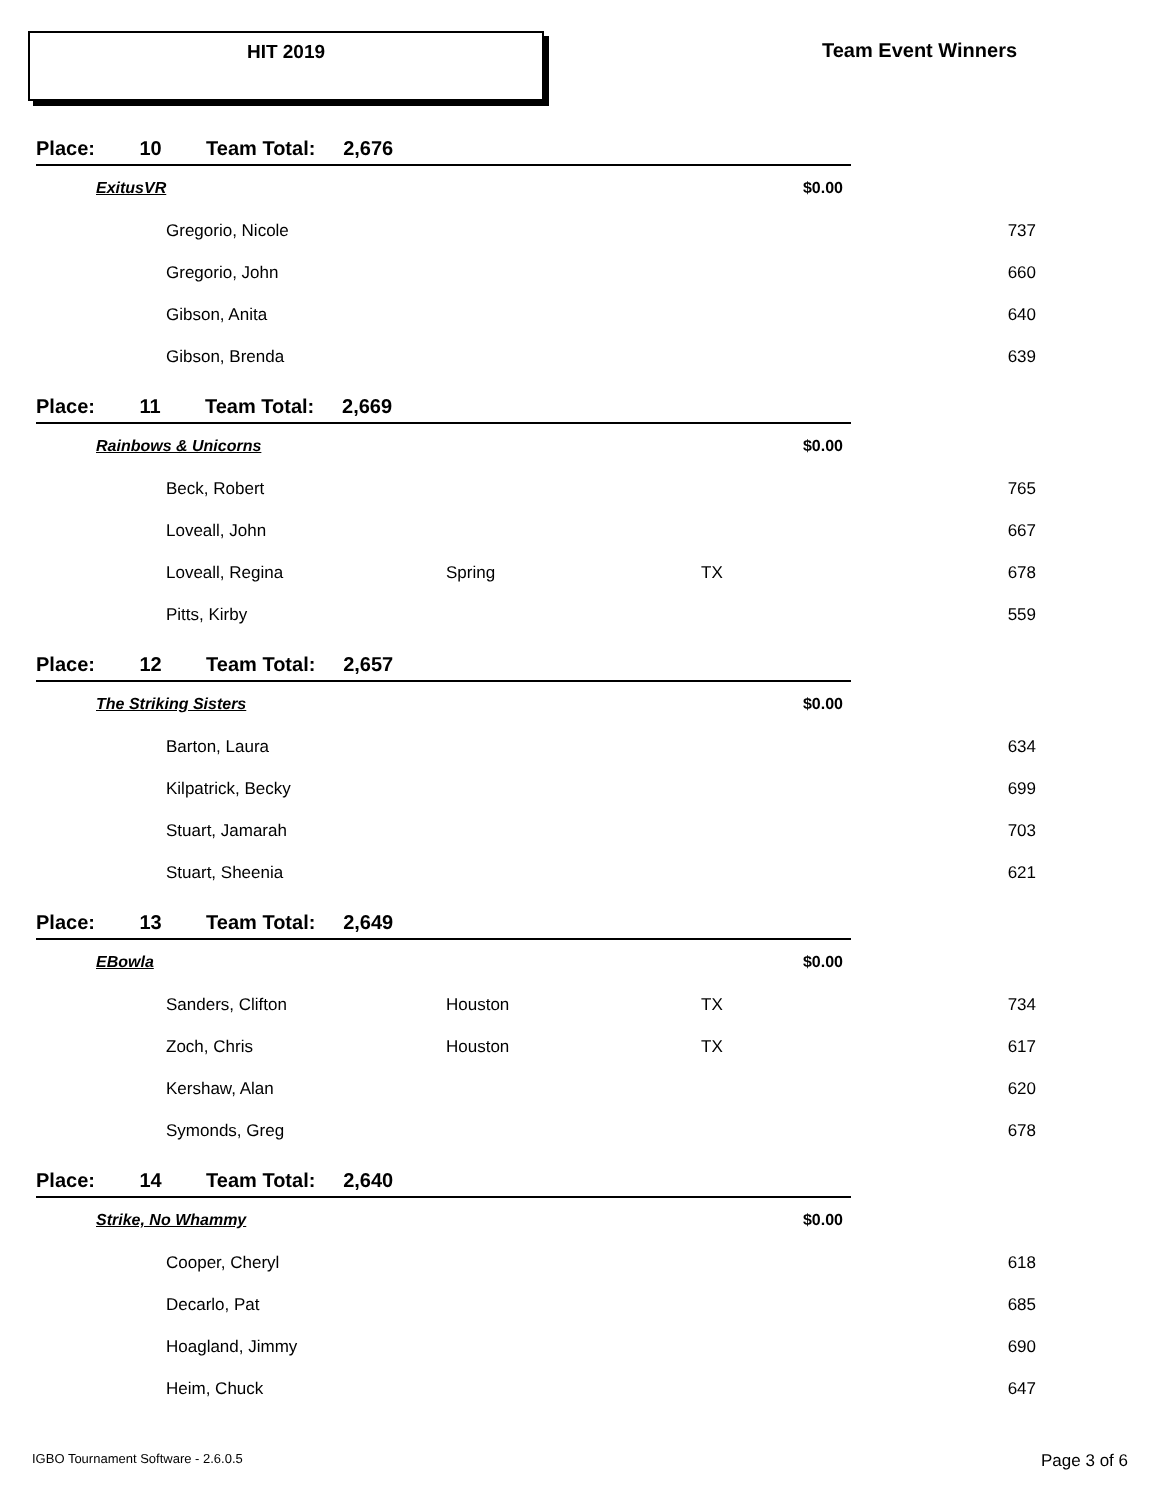HIT 2019 Team Event Winners
| Place: 10 Team Total: 2,676 | | | | |
| ExitusVR | | | $0.00 | |
| | Gregorio, Nicole | | | 737 |
| | Gregorio, John | | | 660 |
| | Gibson, Anita | | | 640 |
| | Gibson, Brenda | | | 639 |
| Place: 11 Team Total: 2,669 | | | | |
| Rainbows & Unicorns | | | $0.00 | |
| | Beck, Robert | | | 765 |
| | Loveall, John | | | 667 |
| | Loveall, Regina | Spring | TX | 678 |
| | Pitts, Kirby | | | 559 |
| Place: 12 Team Total: 2,657 | | | | |
| The Striking Sisters | | | $0.00 | |
| | Barton, Laura | | | 634 |
| | Kilpatrick, Becky | | | 699 |
| | Stuart, Jamarah | | | 703 |
| | Stuart, Sheenia | | | 621 |
| Place: 13 Team Total: 2,649 | | | | |
| EBowla | | | $0.00 | |
| | Sanders, Clifton | Houston | TX | 734 |
| | Zoch, Chris | Houston | TX | 617 |
| | Kershaw, Alan | | | 620 |
| | Symonds, Greg | | | 678 |
| Place: 14 Team Total: 2,640 | | | | |
| Strike, No Whammy | | | $0.00 | |
| | Cooper, Cheryl | | | 618 |
| | Decarlo, Pat | | | 685 |
| | Hoagland, Jimmy | | | 690 |
| | Heim, Chuck | | | 647 |
IGBO Tournament Software - 2.6.0.5
Page 3 of 6